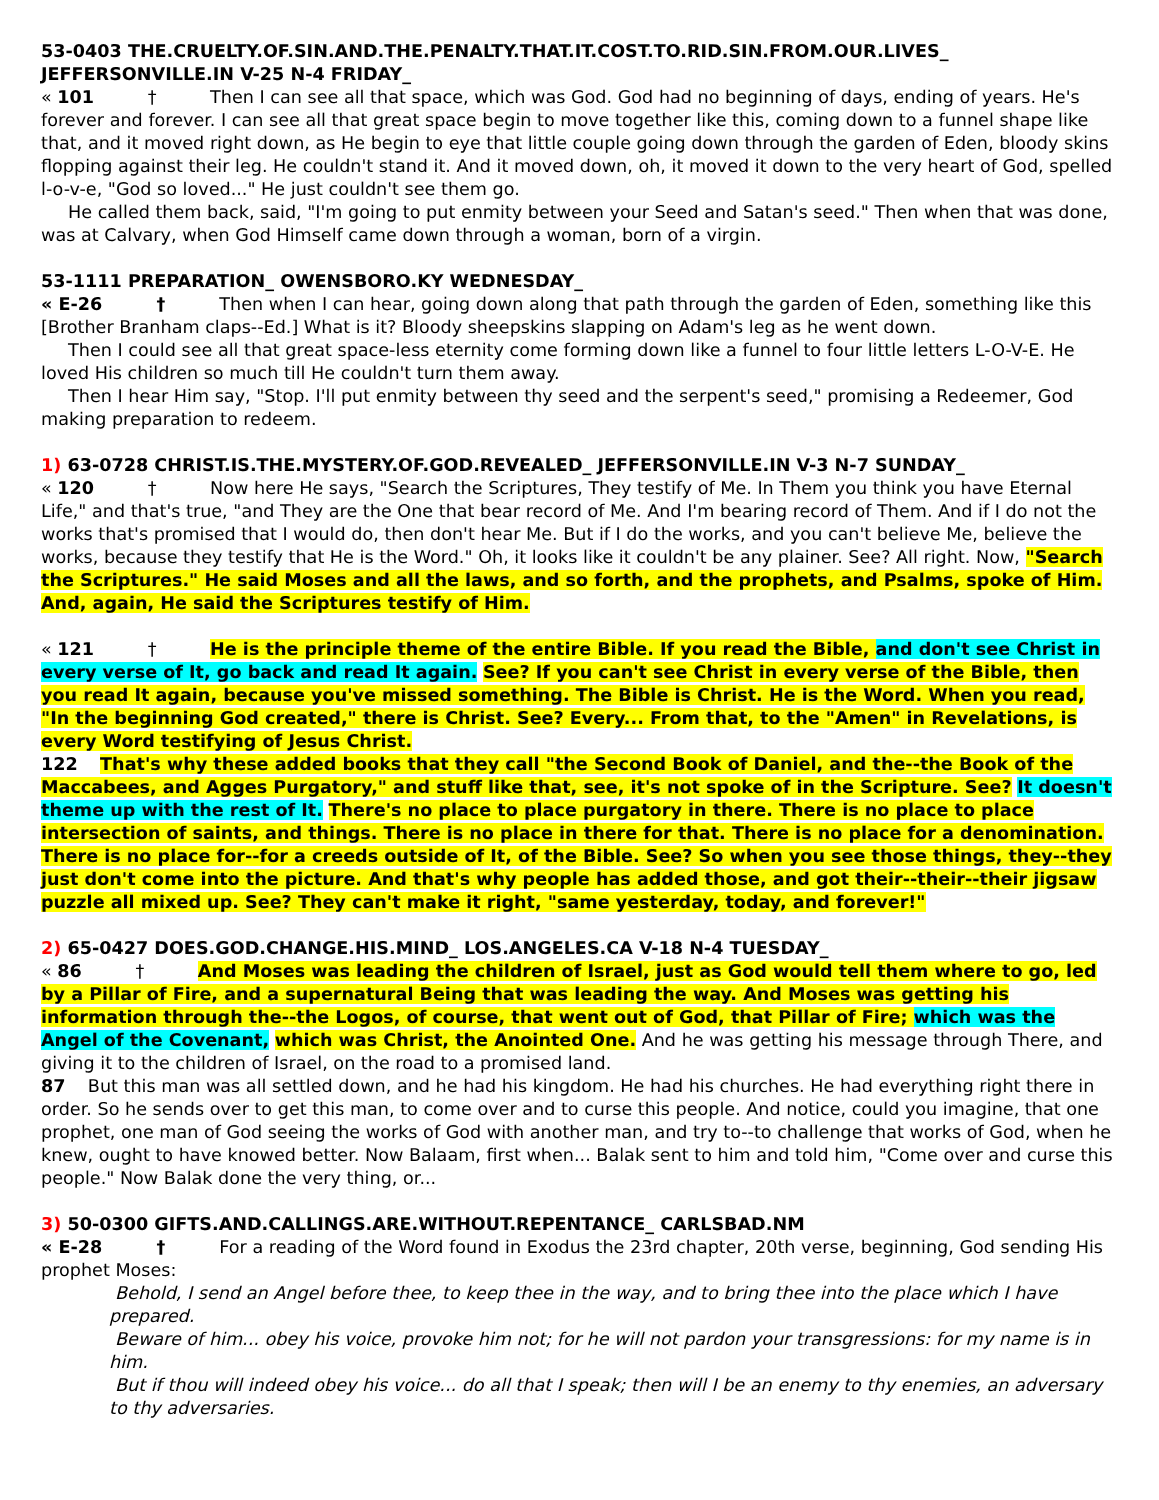53-0403 THE.CRUELTY.OF.SIN.AND.THE.PENALTY.THAT.IT.COST.TO.RID.SIN.FROM.OUR.LIVES_ JEFFERSONVILLE.IN V-25 N-4 FRIDAY_
« 101 † Then I can see all that space, which was God. God had no beginning of days, ending of years. He's forever and forever. I can see all that great space begin to move together like this, coming down to a funnel shape like that, and it moved right down, as He begin to eye that little couple going down through the garden of Eden, bloody skins flopping against their leg. He couldn't stand it. And it moved down, oh, it moved it down to the very heart of God, spelled l-o-v-e, "God so loved..." He just couldn't see them go.
He called them back, said, "I'm going to put enmity between your Seed and Satan's seed." Then when that was done, was at Calvary, when God Himself came down through a woman, born of a virgin.
53-1111 PREPARATION_ OWENSBORO.KY WEDNESDAY_
« E-26 † Then when I can hear, going down along that path through the garden of Eden, something like this [Brother Branham claps--Ed.] What is it? Bloody sheepskins slapping on Adam's leg as he went down.
Then I could see all that great space-less eternity come forming down like a funnel to four little letters L-O-V-E. He loved His children so much till He couldn't turn them away.
Then I hear Him say, "Stop. I'll put enmity between thy seed and the serpent's seed," promising a Redeemer, God making preparation to redeem.
1) 63-0728 CHRIST.IS.THE.MYSTERY.OF.GOD.REVEALED_ JEFFERSONVILLE.IN V-3 N-7 SUNDAY_
« 120 † Now here He says, "Search the Scriptures, They testify of Me. In Them you think you have Eternal Life," and that's true, "and They are the One that bear record of Me. And I'm bearing record of Them. And if I do not the works that's promised that I would do, then don't hear Me. But if I do the works, and you can't believe Me, believe the works, because they testify that He is the Word." Oh, it looks like it couldn't be any plainer. See? All right. Now, "Search the Scriptures." He said Moses and all the laws, and so forth, and the prophets, and Psalms, spoke of Him. And, again, He said the Scriptures testify of Him.
« 121 † He is the principle theme of the entire Bible. If you read the Bible, and don't see Christ in every verse of It, go back and read It again. See? If you can't see Christ in every verse of the Bible, then you read It again, because you've missed something. The Bible is Christ. He is the Word. When you read, "In the beginning God created," there is Christ. See? Every... From that, to the "Amen" in Revelations, is every Word testifying of Jesus Christ.
122 That's why these added books that they call "the Second Book of Daniel, and the--the Book of the Maccabees, and Agges Purgatory," and stuff like that, see, it's not spoke of in the Scripture. See? It doesn't theme up with the rest of It. There's no place to place purgatory in there. There is no place to place intersection of saints, and things. There is no place in there for that. There is no place for a denomination. There is no place for--for a creeds outside of It, of the Bible. See? So when you see those things, they--they just don't come into the picture. And that's why people has added those, and got their--their--their jigsaw puzzle all mixed up. See? They can't make it right, "same yesterday, today, and forever!"
2) 65-0427 DOES.GOD.CHANGE.HIS.MIND_ LOS.ANGELES.CA V-18 N-4 TUESDAY_
« 86 † And Moses was leading the children of Israel, just as God would tell them where to go, led by a Pillar of Fire, and a supernatural Being that was leading the way. And Moses was getting his information through the--the Logos, of course, that went out of God, that Pillar of Fire; which was the Angel of the Covenant, which was Christ, the Anointed One. And he was getting his message through There, and giving it to the children of Israel, on the road to a promised land.
87 But this man was all settled down, and he had his kingdom. He had his churches. He had everything right there in order. So he sends over to get this man, to come over and to curse this people. And notice, could you imagine, that one prophet, one man of God seeing the works of God with another man, and try to--to challenge that works of God, when he knew, ought to have knowed better. Now Balaam, first when... Balak sent to him and told him, "Come over and curse this people." Now Balak done the very thing, or...
3) 50-0300 GIFTS.AND.CALLINGS.ARE.WITHOUT.REPENTANCE_ CARLSBAD.NM
« E-28 † For a reading of the Word found in Exodus the 23rd chapter, 20th verse, beginning, God sending His prophet Moses:
Behold, I send an Angel before thee, to keep thee in the way, and to bring thee into the place which I have prepared.
Beware of him... obey his voice, provoke him not; for he will not pardon your transgressions: for my name is in him.
But if thou will indeed obey his voice... do all that I speak; then will I be an enemy to thy enemies, an adversary to thy adversaries.